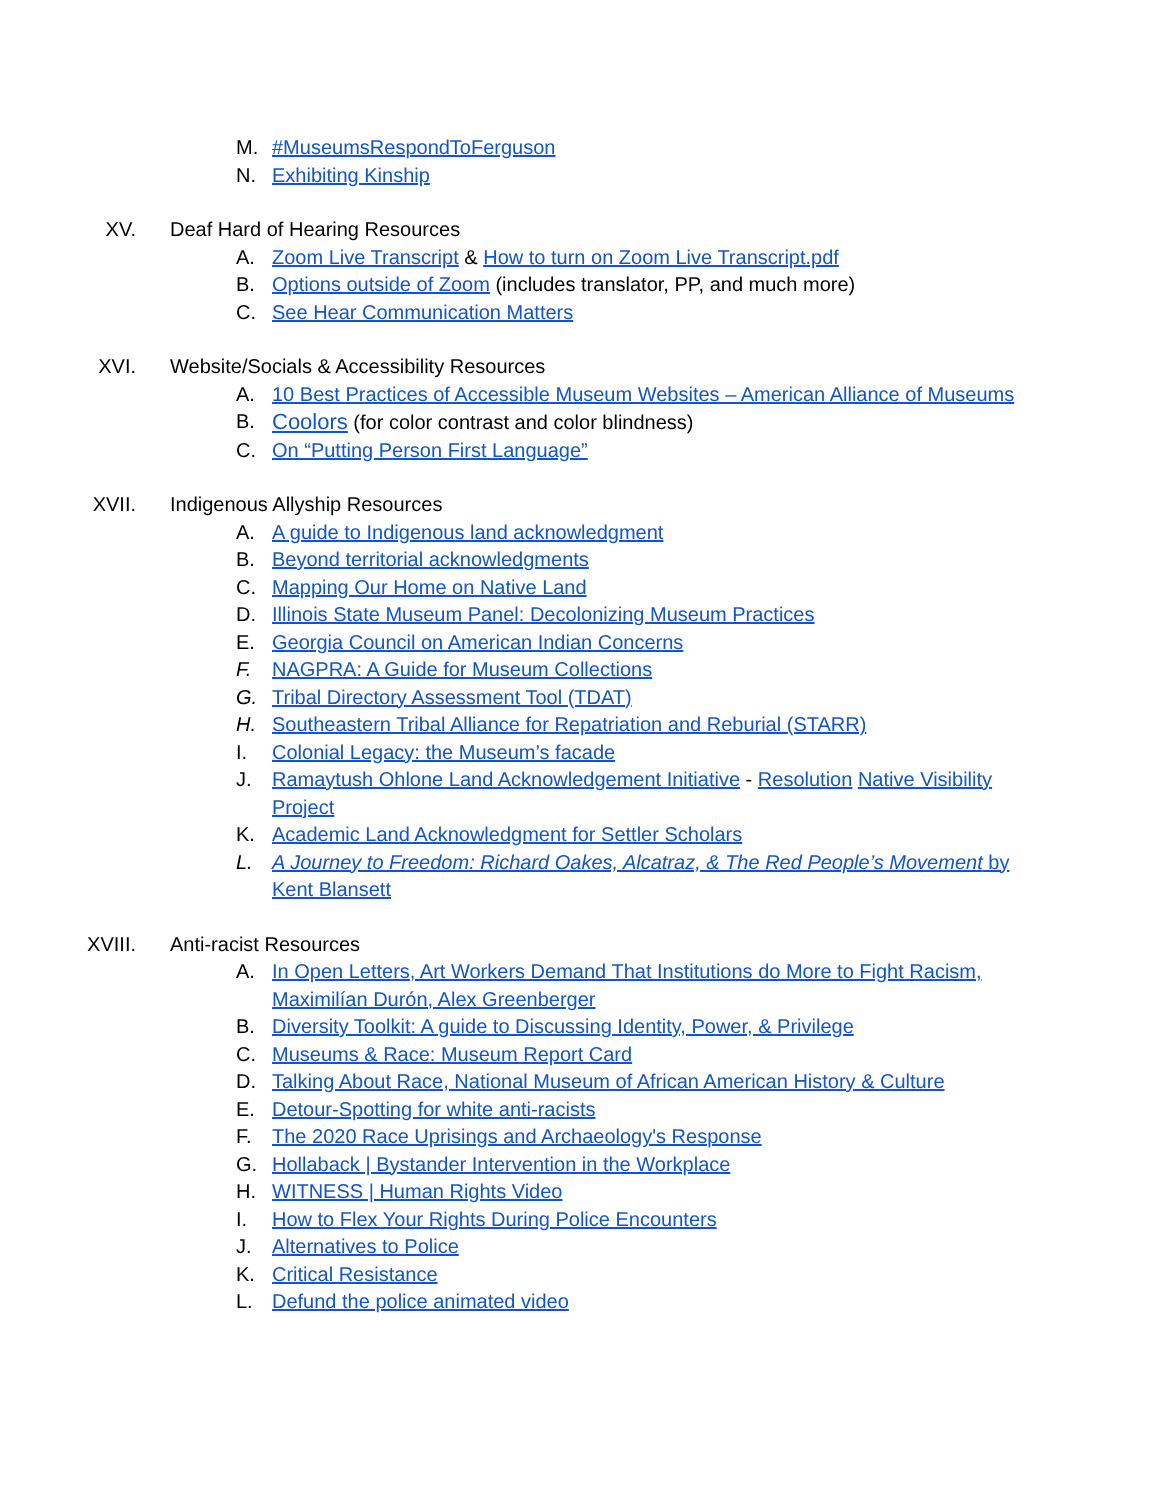M. #MuseumsRespondToFerguson
N. Exhibiting Kinship
XV. Deaf Hard of Hearing Resources
A. Zoom Live Transcript & How to turn on Zoom Live Transcript.pdf
B. Options outside of Zoom (includes translator, PP, and much more)
C. See Hear Communication Matters
XVI. Website/Socials & Accessibility Resources
A. 10 Best Practices of Accessible Museum Websites – American Alliance of Museums
B. Coolors (for color contrast and color blindness)
C. On “Putting Person First Language”
XVII. Indigenous Allyship Resources
A. A guide to Indigenous land acknowledgment
B. Beyond territorial acknowledgments
C. Mapping Our Home on Native Land
D. Illinois State Museum Panel: Decolonizing Museum Practices
E. Georgia Council on American Indian Concerns
F. NAGPRA: A Guide for Museum Collections
G. Tribal Directory Assessment Tool (TDAT)
H. Southeastern Tribal Alliance for Repatriation and Reburial (STARR)
I. Colonial Legacy: the Museum’s facade
J. Ramaytush Ohlone Land Acknowledgement Initiative - Resolution Native Visibility Project
K. Academic Land Acknowledgment for Settler Scholars
L. A Journey to Freedom: Richard Oakes, Alcatraz, & The Red People’s Movement by Kent Blansett
XVIII. Anti-racist Resources
A. In Open Letters, Art Workers Demand That Institutions do More to Fight Racism, Maximilían Durón, Alex Greenberger
B. Diversity Toolkit: A guide to Discussing Identity, Power, & Privilege
C. Museums & Race: Museum Report Card
D. Talking About Race, National Museum of African American History & Culture
E. Detour-Spotting for white anti-racists
F. The 2020 Race Uprisings and Archaeology's Response
G. Hollaback | Bystander Intervention in the Workplace
H. WITNESS | Human Rights Video
I. How to Flex Your Rights During Police Encounters
J. Alternatives to Police
K. Critical Resistance
L. Defund the police animated video